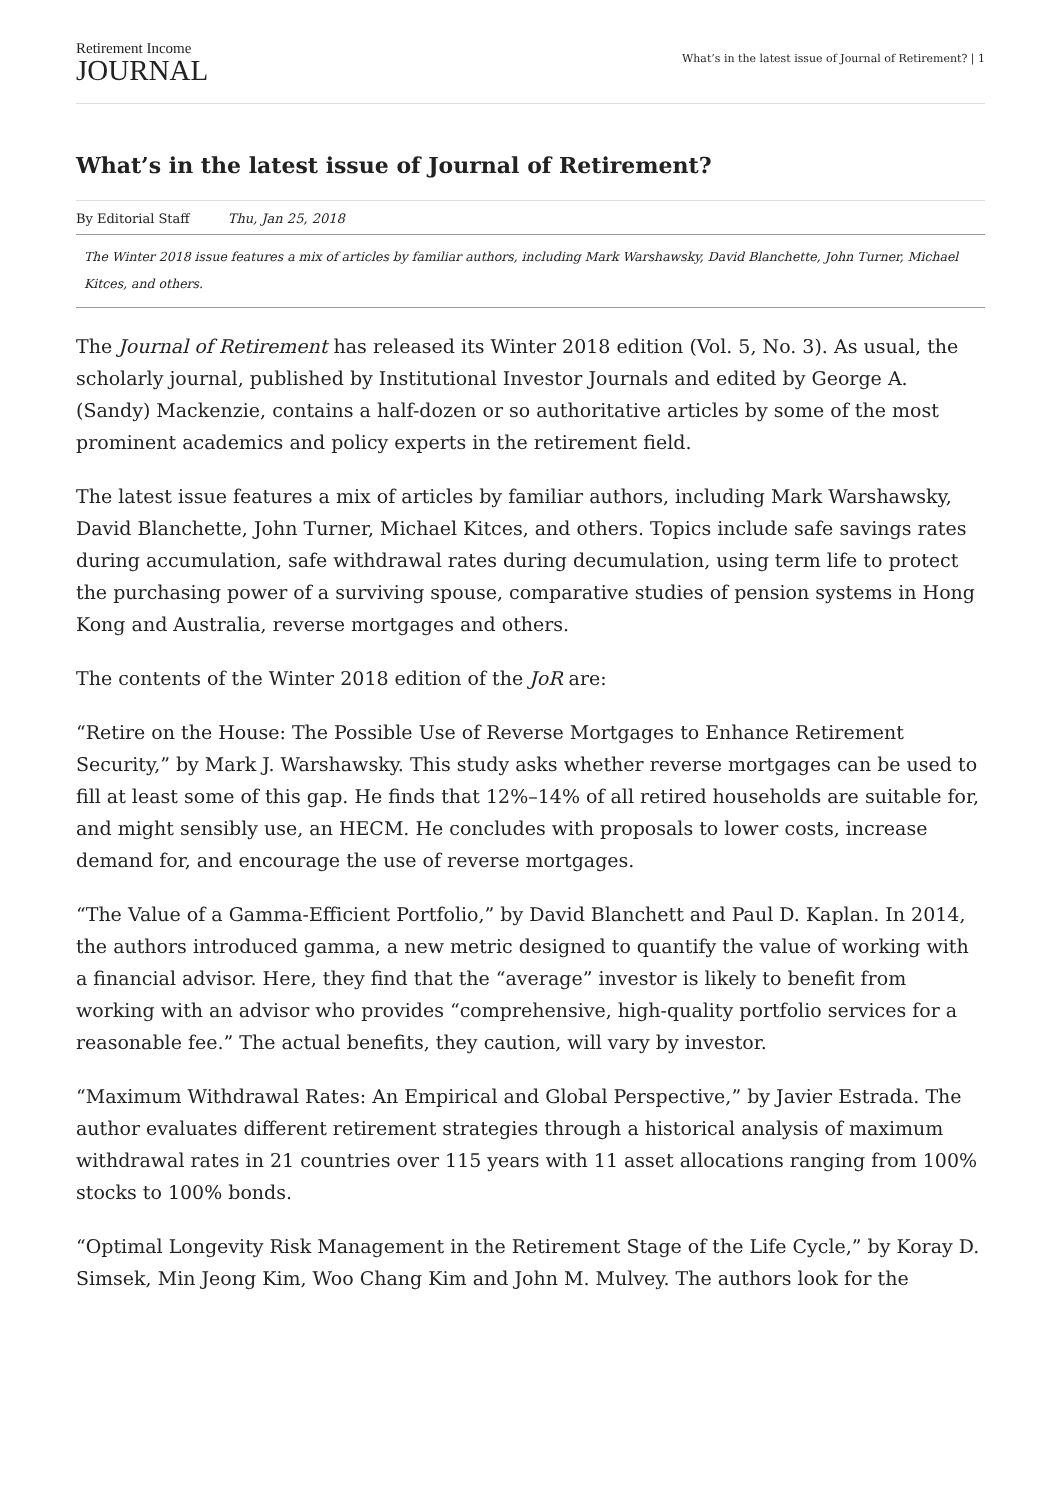Retirement Income
JOURNAL
What’s in the latest issue of Journal of Retirement? | 1
What’s in the latest issue of Journal of Retirement?
By Editorial Staff Thu, Jan 25, 2018
The Winter 2018 issue features a mix of articles by familiar authors, including Mark Warshawsky, David Blanchette, John Turner, Michael Kitces, and others.
The Journal of Retirement has released its Winter 2018 edition (Vol. 5, No. 3). As usual, the scholarly journal, published by Institutional Investor Journals and edited by George A. (Sandy) Mackenzie, contains a half-dozen or so authoritative articles by some of the most prominent academics and policy experts in the retirement field.
The latest issue features a mix of articles by familiar authors, including Mark Warshawsky, David Blanchette, John Turner, Michael Kitces, and others. Topics include safe savings rates during accumulation, safe withdrawal rates during decumulation, using term life to protect the purchasing power of a surviving spouse, comparative studies of pension systems in Hong Kong and Australia, reverse mortgages and others.
The contents of the Winter 2018 edition of the JoR are:
“Retire on the House: The Possible Use of Reverse Mortgages to Enhance Retirement Security,” by Mark J. Warshawsky. This study asks whether reverse mortgages can be used to fill at least some of this gap. He finds that 12%–14% of all retired households are suitable for, and might sensibly use, an HECM. He concludes with proposals to lower costs, increase demand for, and encourage the use of reverse mortgages.
“The Value of a Gamma-Efficient Portfolio,” by David Blanchett and Paul D. Kaplan. In 2014, the authors introduced gamma, a new metric designed to quantify the value of working with a financial advisor. Here, they find that the “average” investor is likely to benefit from working with an advisor who provides “comprehensive, high-quality portfolio services for a reasonable fee.” The actual benefits, they caution, will vary by investor.
“Maximum Withdrawal Rates: An Empirical and Global Perspective,” by Javier Estrada. The author evaluates different retirement strategies through a historical analysis of maximum withdrawal rates in 21 countries over 115 years with 11 asset allocations ranging from 100% stocks to 100% bonds.
“Optimal Longevity Risk Management in the Retirement Stage of the Life Cycle,” by Koray D. Simsek, Min Jeong Kim, Woo Chang Kim and John M. Mulvey. The authors look for the